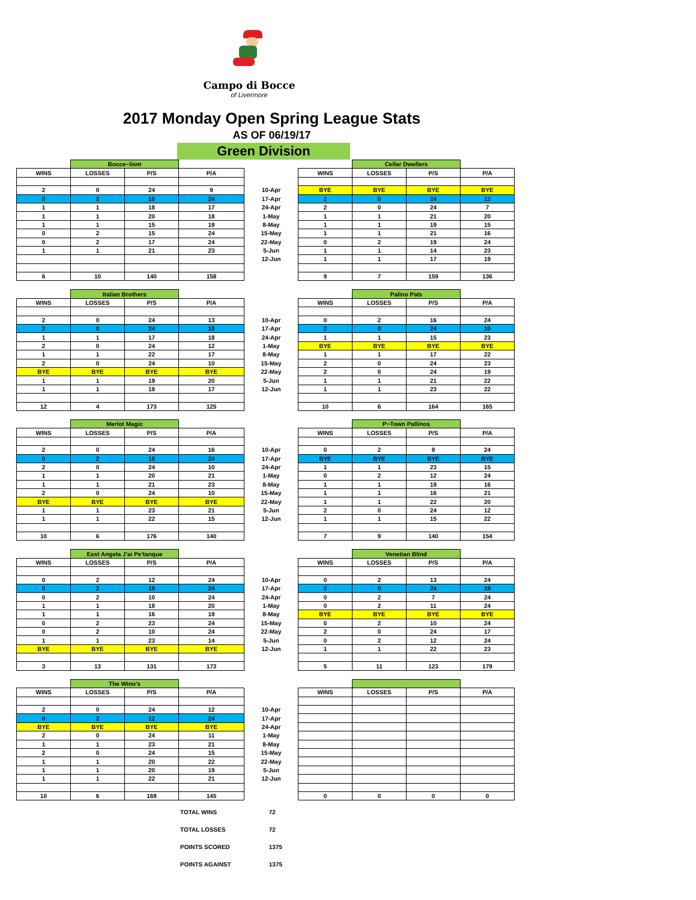Campo di Bocce
of Livermore
2017 Monday Open Spring League Stats
AS OF 06/19/17
Green Division
| | Bocce~lism | | | | | Cellar Dwellers | | |
| WINS | LOSSES | P/S | P/A | | WINS | LOSSES | P/S | P/A |
| 2 | 0 | 24 | 9 | 10-Apr | BYE | BYE | BYE | BYE |
| 0 | 2 | 10 | 24 | 17-Apr | 2 | 0 | 24 | 12 |
| 1 | 1 | 18 | 17 | 24-Apr | 2 | 0 | 24 | 7 |
| 1 | 1 | 20 | 18 | 1-May | 1 | 1 | 21 | 20 |
| 1 | 1 | 15 | 19 | 8-May | 1 | 1 | 19 | 15 |
| 0 | 2 | 15 | 24 | 15-May | 1 | 1 | 21 | 16 |
| 0 | 2 | 17 | 24 | 22-May | 0 | 2 | 19 | 24 |
| 1 | 1 | 21 | 23 | 5-Jun | 1 | 1 | 14 | 23 |
| | | | | 12-Jun | 1 | 1 | 17 | 19 |
| 6 | 10 | 140 | 158 | | 9 | 7 | 159 | 136 |
| | Italian Brothers | | | | | Palino Pals | | |
| WINS | LOSSES | P/S | P/A | | WINS | LOSSES | P/S | P/A |
| 2 | 0 | 24 | 13 | 10-Apr | 0 | 2 | 16 | 24 |
| 2 | 0 | 24 | 18 | 17-Apr | 2 | 0 | 24 | 10 |
| 1 | 1 | 17 | 18 | 24-Apr | 1 | 1 | 15 | 23 |
| 2 | 0 | 24 | 12 | 1-May | BYE | BYE | BYE | BYE |
| 1 | 1 | 22 | 17 | 8-May | 1 | 1 | 17 | 22 |
| 2 | 0 | 24 | 10 | 15-May | 2 | 0 | 24 | 23 |
| BYE | BYE | BYE | BYE | 22-May | 2 | 0 | 24 | 19 |
| 1 | 1 | 19 | 20 | 5-Jun | 1 | 1 | 21 | 22 |
| 1 | 1 | 19 | 17 | 12-Jun | 1 | 1 | 23 | 22 |
| 12 | 4 | 173 | 125 | | 10 | 6 | 164 | 165 |
| | Merlot Magic | | | | | P~Town Pallinos | | |
| WINS | LOSSES | P/S | P/A | | WINS | LOSSES | P/S | P/A |
| 2 | 0 | 24 | 16 | 10-Apr | 0 | 2 | 9 | 24 |
| 0 | 2 | 18 | 24 | 17-Apr | BYE | BYE | BYE | BYE |
| 2 | 0 | 24 | 10 | 24-Apr | 1 | 1 | 23 | 15 |
| 1 | 1 | 20 | 21 | 1-May | 0 | 2 | 12 | 24 |
| 1 | 1 | 21 | 23 | 8-May | 1 | 1 | 19 | 16 |
| 2 | 0 | 24 | 10 | 15-May | 1 | 1 | 16 | 21 |
| BYE | BYE | BYE | BYE | 22-May | 1 | 1 | 22 | 20 |
| 1 | 1 | 23 | 21 | 5-Jun | 2 | 0 | 24 | 12 |
| 1 | 1 | 22 | 15 | 12-Jun | 1 | 1 | 15 | 22 |
| 10 | 6 | 176 | 140 | | 7 | 9 | 140 | 154 |
| | East Angela J'ai Pe'tanque | | | | | Venetian Blind | | |
| WINS | LOSSES | P/S | P/A | | WINS | LOSSES | P/S | P/A |
| 0 | 2 | 12 | 24 | 10-Apr | 0 | 2 | 13 | 24 |
| 0 | 2 | 19 | 24 | 17-Apr | 2 | 0 | 24 | 19 |
| 0 | 2 | 10 | 24 | 24-Apr | 0 | 2 | 7 | 24 |
| 1 | 1 | 18 | 20 | 1-May | 0 | 2 | 11 | 24 |
| 1 | 1 | 16 | 19 | 8-May | BYE | BYE | BYE | BYE |
| 0 | 2 | 23 | 24 | 15-May | 0 | 2 | 10 | 24 |
| 0 | 2 | 10 | 24 | 22-May | 2 | 0 | 24 | 17 |
| 1 | 1 | 23 | 14 | 5-Jun | 0 | 2 | 12 | 24 |
| BYE | BYE | BYE | BYE | 12-Jun | 1 | 1 | 22 | 23 |
| 3 | 13 | 131 | 173 | | 5 | 11 | 123 | 179 |
| | The Wino's | | | | | | | |
| WINS | LOSSES | P/S | P/A | | WINS | LOSSES | P/S | P/A |
| 2 | 0 | 24 | 12 | 10-Apr | | | | |
| 0 | 2 | 12 | 24 | 17-Apr | | | | |
| BYE | BYE | BYE | BYE | 24-Apr | | | | |
| 2 | 0 | 24 | 11 | 1-May | | | | |
| 1 | 1 | 23 | 21 | 8-May | | | | |
| 2 | 0 | 24 | 15 | 15-May | | | | |
| 1 | 1 | 20 | 22 | 22-May | | | | |
| 1 | 1 | 20 | 19 | 5-Jun | | | | |
| 1 | 1 | 22 | 21 | 12-Jun | | | | |
| 10 | 6 | 169 | 145 | | 0 | 0 | 0 | 0 |
TOTAL WINS 72
TOTAL LOSSES 72
POINTS SCORED 1375
POINTS AGAINST 1375